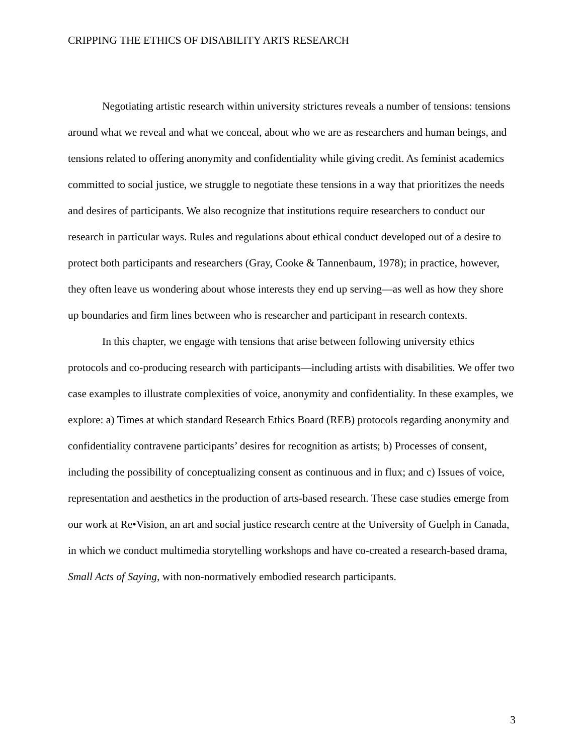CRIPPING THE ETHICS OF DISABILITY ARTS RESEARCH
Negotiating artistic research within university strictures reveals a number of tensions: tensions around what we reveal and what we conceal, about who we are as researchers and human beings, and tensions related to offering anonymity and confidentiality while giving credit. As feminist academics committed to social justice, we struggle to negotiate these tensions in a way that prioritizes the needs and desires of participants. We also recognize that institutions require researchers to conduct our research in particular ways. Rules and regulations about ethical conduct developed out of a desire to protect both participants and researchers (Gray, Cooke & Tannenbaum, 1978); in practice, however, they often leave us wondering about whose interests they end up serving—as well as how they shore up boundaries and firm lines between who is researcher and participant in research contexts.
In this chapter, we engage with tensions that arise between following university ethics protocols and co-producing research with participants—including artists with disabilities. We offer two case examples to illustrate complexities of voice, anonymity and confidentiality. In these examples, we explore: a) Times at which standard Research Ethics Board (REB) protocols regarding anonymity and confidentiality contravene participants’ desires for recognition as artists; b) Processes of consent, including the possibility of conceptualizing consent as continuous and in flux; and c) Issues of voice, representation and aesthetics in the production of arts-based research. These case studies emerge from our work at Re•Vision, an art and social justice research centre at the University of Guelph in Canada, in which we conduct multimedia storytelling workshops and have co-created a research-based drama, Small Acts of Saying, with non-normatively embodied research participants.
3